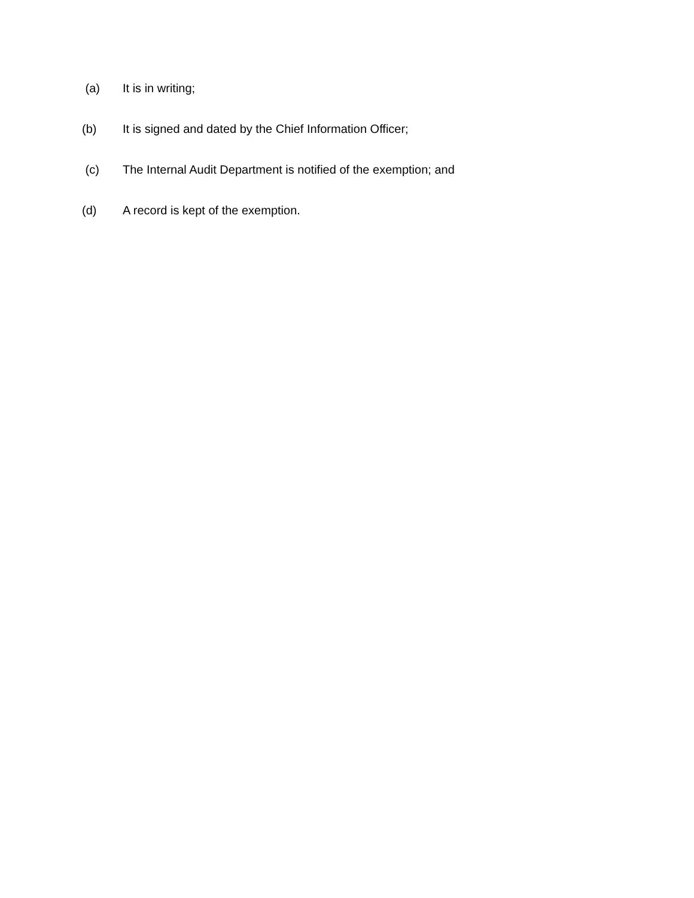(a) It is in writing;
(b) It is signed and dated by the Chief Information Officer;
(c) The Internal Audit Department is notified of the exemption; and
(d) A record is kept of the exemption.